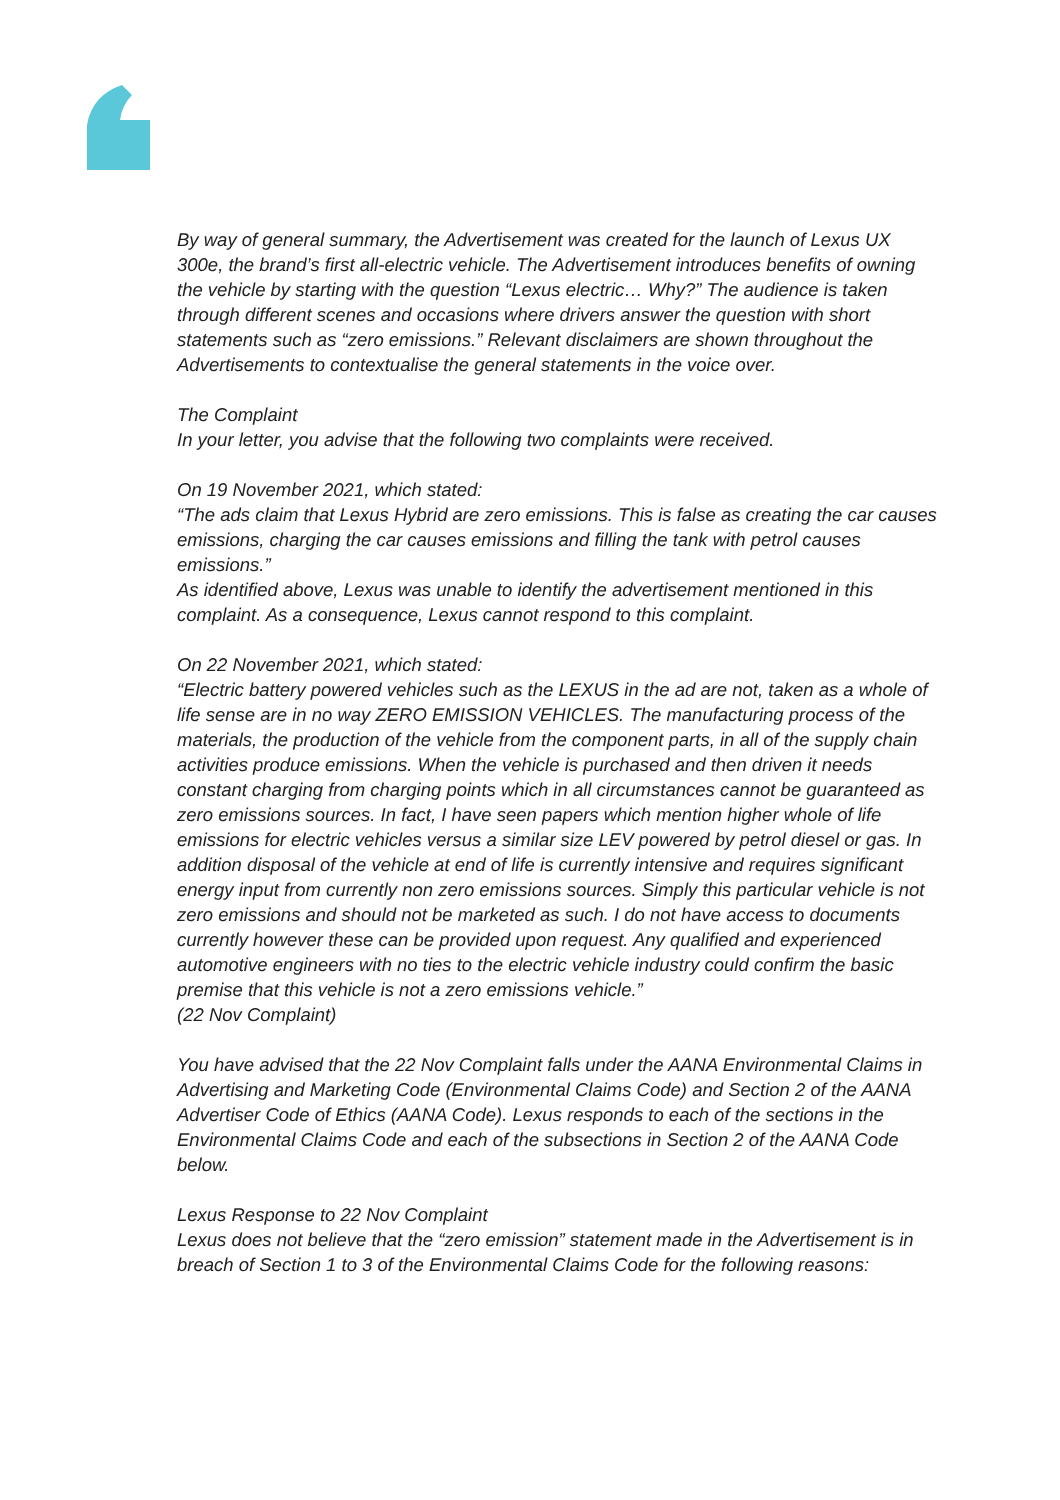By way of general summary, the Advertisement was created for the launch of Lexus UX 300e, the brand’s first all-electric vehicle. The Advertisement introduces benefits of owning the vehicle by starting with the question “Lexus electric… Why?” The audience is taken through different scenes and occasions where drivers answer the question with short statements such as “zero emissions.” Relevant disclaimers are shown throughout the Advertisements to contextualise the general statements in the voice over.
The Complaint
In your letter, you advise that the following two complaints were received.
On 19 November 2021, which stated:
“The ads claim that Lexus Hybrid are zero emissions. This is false as creating the car causes emissions, charging the car causes emissions and filling the tank with petrol causes emissions.”
As identified above, Lexus was unable to identify the advertisement mentioned in this complaint. As a consequence, Lexus cannot respond to this complaint.
On 22 November 2021, which stated:
“Electric battery powered vehicles such as the LEXUS in the ad are not, taken as a whole of life sense are in no way ZERO EMISSION VEHICLES. The manufacturing process of the materials, the production of the vehicle from the component parts, in all of the supply chain activities produce emissions. When the vehicle is purchased and then driven it needs constant charging from charging points which in all circumstances cannot be guaranteed as zero emissions sources. In fact, I have seen papers which mention higher whole of life emissions for electric vehicles versus a similar size LEV powered by petrol diesel or gas. In addition disposal of the vehicle at end of life is currently intensive and requires significant energy input from currently non zero emissions sources. Simply this particular vehicle is not zero emissions and should not be marketed as such. I do not have access to documents currently however these can be provided upon request. Any qualified and experienced automotive engineers with no ties to the electric vehicle industry could confirm the basic premise that this vehicle is not a zero emissions vehicle.”
(22 Nov Complaint)
You have advised that the 22 Nov Complaint falls under the AANA Environmental Claims in Advertising and Marketing Code (Environmental Claims Code) and Section 2 of the AANA Advertiser Code of Ethics (AANA Code). Lexus responds to each of the sections in the Environmental Claims Code and each of the subsections in Section 2 of the AANA Code below.
Lexus Response to 22 Nov Complaint
Lexus does not believe that the “zero emission” statement made in the Advertisement is in breach of Section 1 to 3 of the Environmental Claims Code for the following reasons: